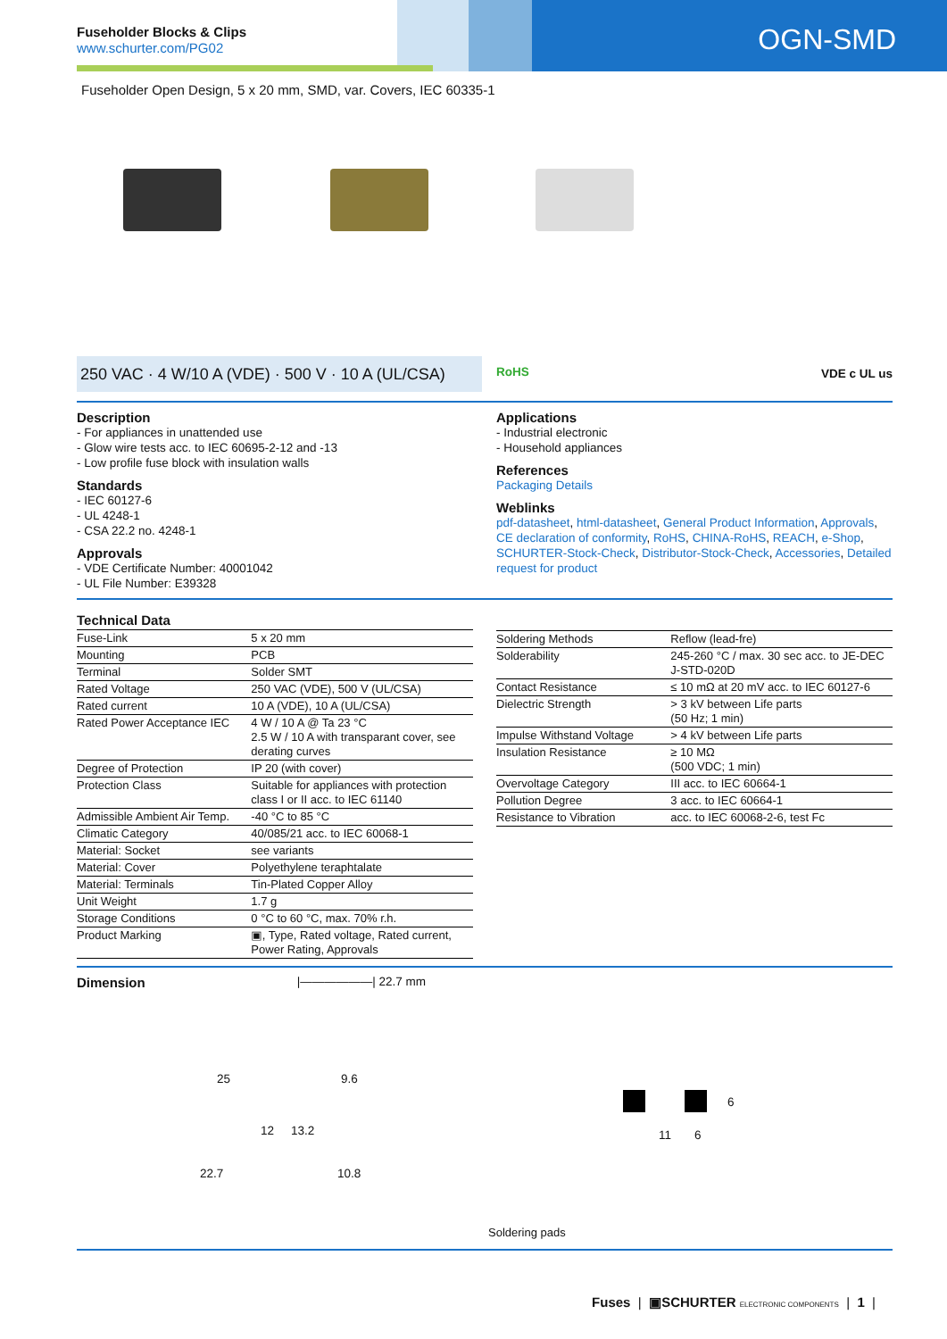Fuseholder Blocks & Clips
www.schurter.com/PG02 OGN-SMD
Fuseholder Open Design, 5 x 20 mm, SMD, var. Covers, IEC 60335-1
250 VAC · 4 W/10 A (VDE) · 500 V · 10 A (UL/CSA)
RoHS VDE c UL us
Description
- For appliances in unattended use
- Glow wire tests acc. to IEC 60695-2-12 and -13
- Low profile fuse block with insulation walls
Standards
- IEC 60127-6
- UL 4248-1
- CSA 22.2 no. 4248-1
Approvals
- VDE Certificate Number: 40001042
- UL File Number: E39328
Applications
- Industrial electronic
- Household appliances
References
Packaging Details
Weblinks
pdf-datasheet, html-datasheet, General Product Information, Approvals, CE declaration of conformity, RoHS, CHINA-RoHS, REACH, e-Shop, SCHURTER-Stock-Check, Distributor-Stock-Check, Accessories, Detailed request for product
Technical Data
| Fuse-Link | 5 x 20 mm |
| Mounting | PCB |
| Terminal | Solder SMT |
| Rated Voltage | 250 VAC (VDE), 500 V (UL/CSA) |
| Rated current | 10 A (VDE), 10 A (UL/CSA) |
| Rated Power Acceptance IEC | 4 W / 10 A @ Ta 23 °C 2.5 W / 10 A with transparant cover, see derating curves |
| Degree of Protection | IP 20 (with cover) |
| Protection Class | Suitable for appliances with protection class I or II acc. to IEC 61140 |
| Admissible Ambient Air Temp. | -40 °C to 85 °C |
| Climatic Category | 40/085/21 acc. to IEC 60068-1 |
| Material: Socket | see variants |
| Material: Cover | Polyethylene teraphtalate |
| Material: Terminals | Tin-Plated Copper Alloy |
| Unit Weight | 1.7 g |
| Storage Conditions | 0 °C to 60 °C, max. 70% r.h. |
| Product Marking | ▣, Type, Rated voltage, Rated current, Power Rating, Approvals |
| Soldering Methods | Reflow (lead-fre) |
| Solderability | 245-260 °C / max. 30 sec acc. to JE-DEC J-STD-020D |
| Contact Resistance | ≤ 10 mΩ at 20 mV acc. to IEC 60127-6 |
| Dielectric Strength | > 3 kV between Life parts (50 Hz; 1 min) |
| Impulse Withstand Voltage | > 4 kV between Life parts |
| Insulation Resistance | ≥ 10 MΩ (500 VDC; 1 min) |
| Overvoltage Category | III acc. to IEC 60664-1 |
| Pollution Degree | 3 acc. to IEC 60664-1 |
| Resistance to Vibration | acc. to IEC 60068-2-6, test Fc |
Dimension |——————| 22.7 mm
25 9.6
12 13.2
22.7 10.8
6
11 6
Soldering pads
Fuses | ▣SCHURTER ELECTRONIC COMPONENTS | 1 |